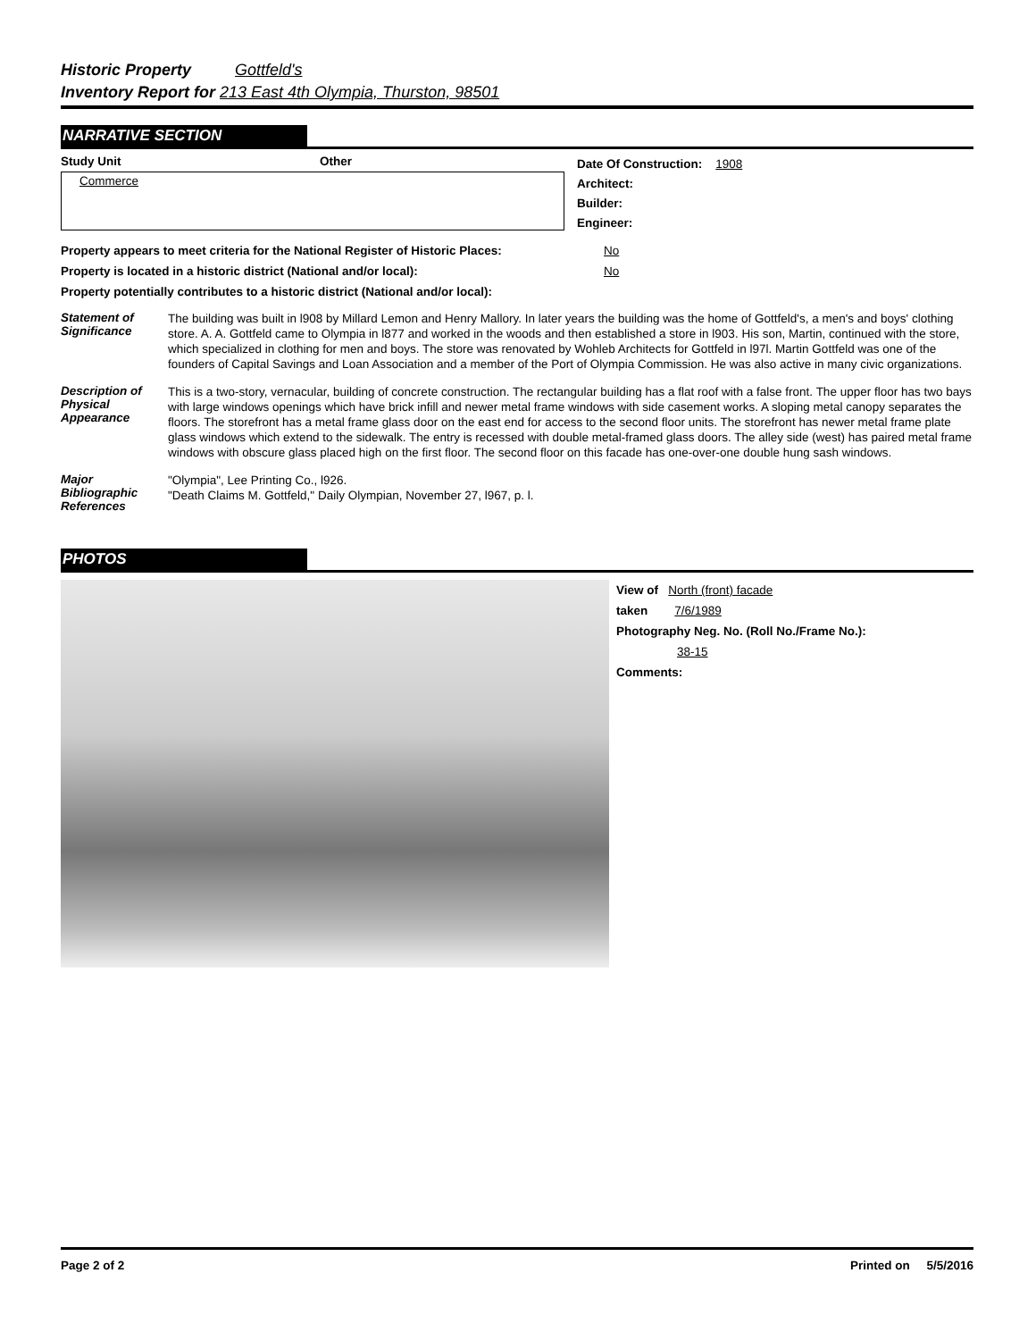Historic Property Gottfeld's
Inventory Report for 213 East 4th Olympia, Thurston, 98501
NARRATIVE SECTION
Study Unit Other
Commerce
Date Of Construction: 1908
Architect:
Builder:
Engineer:
Property appears to meet criteria for the National Register of Historic Places: No
Property is located in a historic district (National and/or local): No
Property potentially contributes to a historic district (National and/or local):
Statement of Significance
The building was built in l908 by Millard Lemon and Henry Mallory. In later years the building was the home of Gottfeld's, a men's and boys' clothing store. A. A. Gottfeld came to Olympia in l877 and worked in the woods and then established a store in l903. His son, Martin, continued with the store, which specialized in clothing for men and boys. The store was renovated by Wohleb Architects for Gottfeld in l97l. Martin Gottfeld was one of the founders of Capital Savings and Loan Association and a member of the Port of Olympia Commission. He was also active in many civic organizations.
Description of Physical Appearance
This is a two-story, vernacular, building of concrete construction. The rectangular building has a flat roof with a false front. The upper floor has two bays with large windows openings which have brick infill and newer metal frame windows with side casement works. A sloping metal canopy separates the floors. The storefront has a metal frame glass door on the east end for access to the second floor units. The storefront has newer metal frame plate glass windows which extend to the sidewalk. The entry is recessed with double metal-framed glass doors. The alley side (west) has paired metal frame windows with obscure glass placed high on the first floor. The second floor on this facade has one-over-one double hung sash windows.
Major Bibliographic References
"Olympia", Lee Printing Co., l926.
"Death Claims M. Gottfeld," Daily Olympian, November 27, l967, p. l.
PHOTOS
View of North (front) facade
taken 7/6/1989
Photography Neg. No. (Roll No./Frame No.):
38-15
Comments:
Page 2 of 2 Printed on 5/5/2016